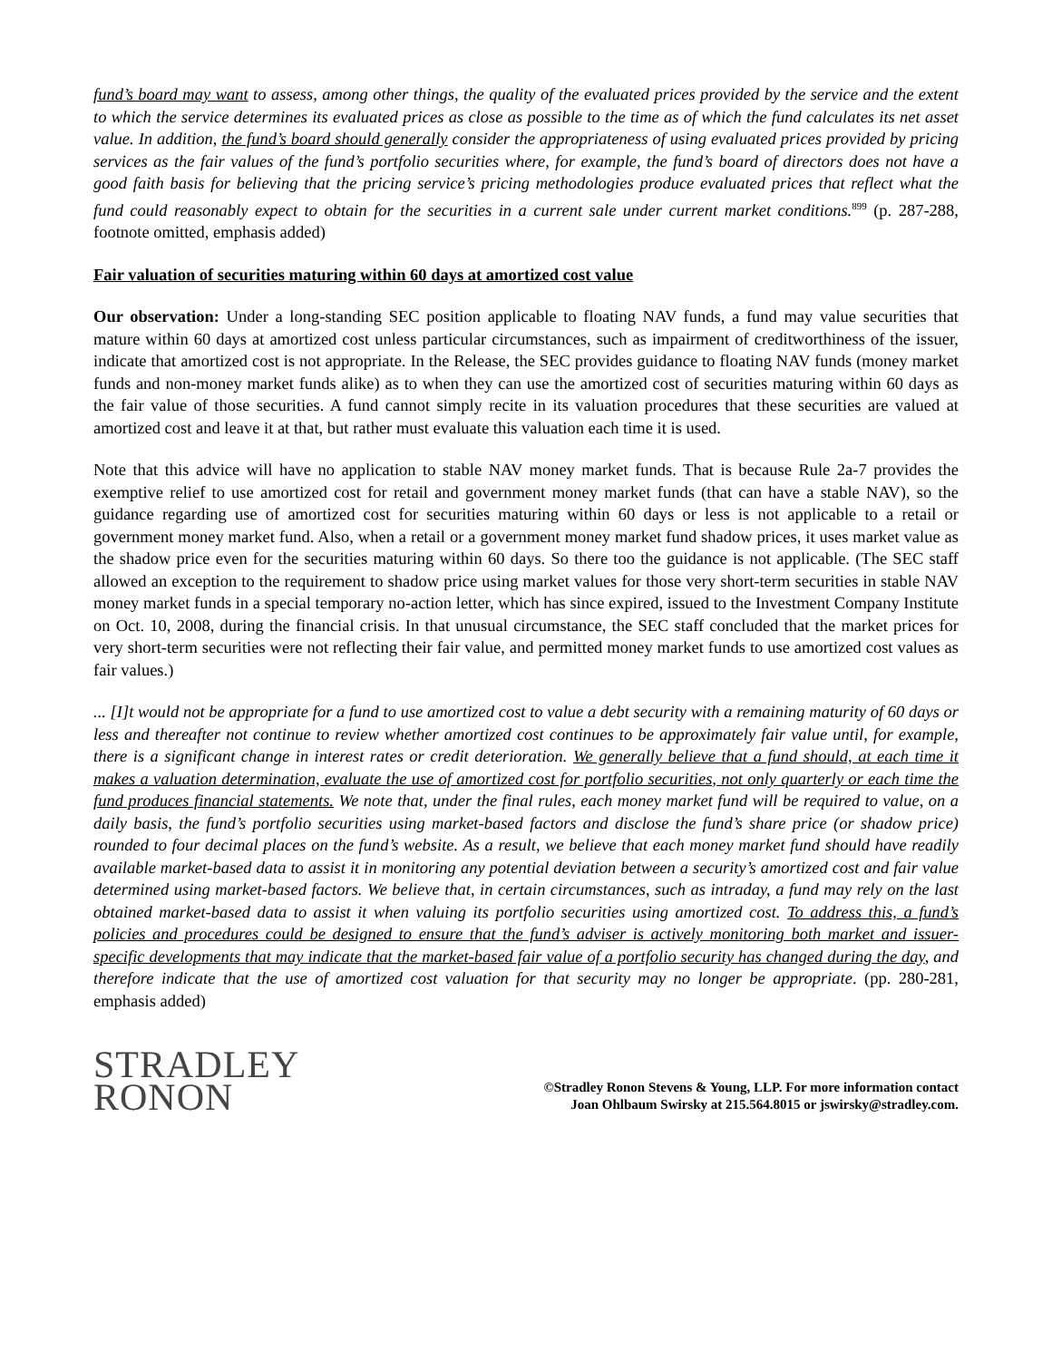fund’s board may want to assess, among other things, the quality of the evaluated prices provided by the service and the extent to which the service determines its evaluated prices as close as possible to the time as of which the fund calculates its net asset value. In addition, the fund’s board should generally consider the appropriateness of using evaluated prices provided by pricing services as the fair values of the fund’s portfolio securities where, for example, the fund’s board of directors does not have a good faith basis for believing that the pricing service’s pricing methodologies produce evaluated prices that reflect what the fund could reasonably expect to obtain for the securities in a current sale under current market conditions.<sup>899</sup> (p. 287-288, footnote omitted, emphasis added)
Fair valuation of securities maturing within 60 days at amortized cost value
Our observation: Under a long-standing SEC position applicable to floating NAV funds, a fund may value securities that mature within 60 days at amortized cost unless particular circumstances, such as impairment of creditworthiness of the issuer, indicate that amortized cost is not appropriate. In the Release, the SEC provides guidance to floating NAV funds (money market funds and non-money market funds alike) as to when they can use the amortized cost of securities maturing within 60 days as the fair value of those securities. A fund cannot simply recite in its valuation procedures that these securities are valued at amortized cost and leave it at that, but rather must evaluate this valuation each time it is used.
Note that this advice will have no application to stable NAV money market funds. That is because Rule 2a-7 provides the exemptive relief to use amortized cost for retail and government money market funds (that can have a stable NAV), so the guidance regarding use of amortized cost for securities maturing within 60 days or less is not applicable to a retail or government money market fund. Also, when a retail or a government money market fund shadow prices, it uses market value as the shadow price even for the securities maturing within 60 days. So there too the guidance is not applicable. (The SEC staff allowed an exception to the requirement to shadow price using market values for those very short-term securities in stable NAV money market funds in a special temporary no-action letter, which has since expired, issued to the Investment Company Institute on Oct. 10, 2008, during the financial crisis. In that unusual circumstance, the SEC staff concluded that the market prices for very short-term securities were not reflecting their fair value, and permitted money market funds to use amortized cost values as fair values.)
... [I]t would not be appropriate for a fund to use amortized cost to value a debt security with a remaining maturity of 60 days or less and thereafter not continue to review whether amortized cost continues to be approximately fair value until, for example, there is a significant change in interest rates or credit deterioration. We generally believe that a fund should, at each time it makes a valuation determination, evaluate the use of amortized cost for portfolio securities, not only quarterly or each time the fund produces financial statements. We note that, under the final rules, each money market fund will be required to value, on a daily basis, the fund’s portfolio securities using market-based factors and disclose the fund’s share price (or shadow price) rounded to four decimal places on the fund’s website. As a result, we believe that each money market fund should have readily available market-based data to assist it in monitoring any potential deviation between a security’s amortized cost and fair value determined using market-based factors. We believe that, in certain circumstances, such as intraday, a fund may rely on the last obtained market-based data to assist it when valuing its portfolio securities using amortized cost. To address this, a fund’s policies and procedures could be designed to ensure that the fund’s adviser is actively monitoring both market and issuer-specific developments that may indicate that the market-based fair value of a portfolio security has changed during the day, and therefore indicate that the use of amortized cost valuation for that security may no longer be appropriate. (pp. 280-281, emphasis added)
STRADLEY
RONON
©Stradley Ronon Stevens & Young, LLP. For more information contact
Joan Ohlbaum Swirsky at 215.564.8015 or jswirsky@stradley.com.